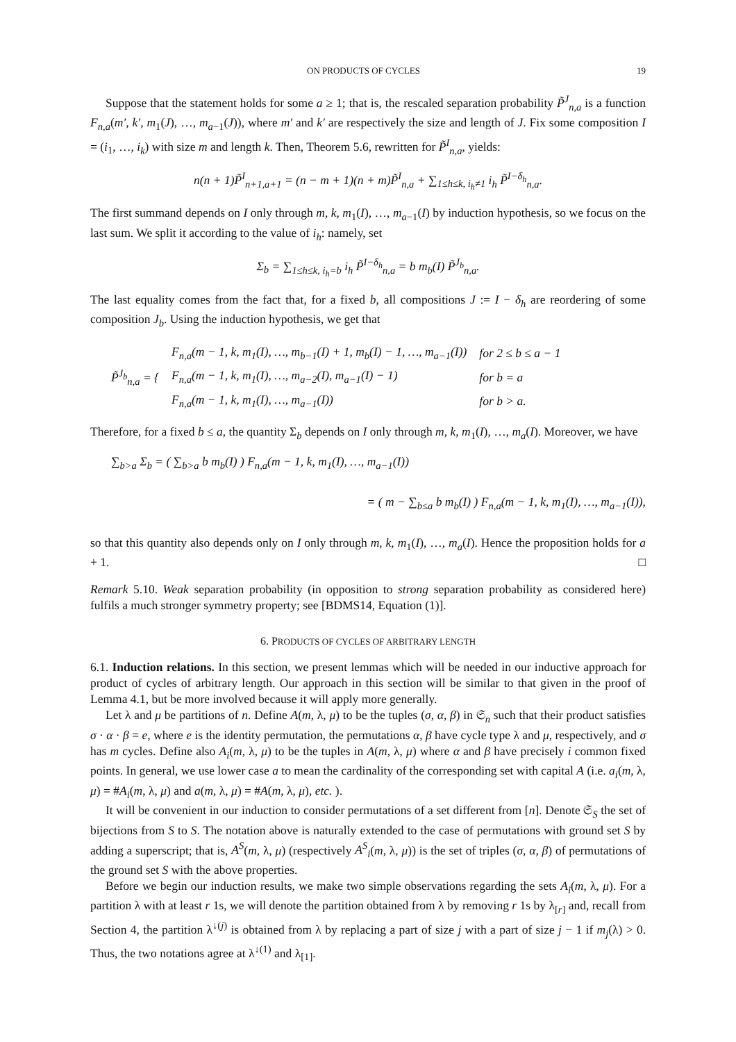ON PRODUCTS OF CYCLES 19
Suppose that the statement holds for some a ≥ 1; that is, the rescaled separation probability P̃<sup>J</sup><sub>n,a</sub> is a function F<sub>n,a</sub>(m′, k′, m<sub>1</sub>(J), …, m<sub>a−1</sub>(J)), where m′ and k′ are respectively the size and length of J. Fix some composition I = (i<sub>1</sub>, …, i<sub>k</sub>) with size m and length k. Then, Theorem 5.6, rewritten for P̃<sup>I</sup><sub>n,a</sub>, yields:
n(n + 1)P̃<sup>I</sup><sub>n+1,a+1</sub> = (n − m + 1)(n + m)P̃<sup>I</sup><sub>n,a</sub> + ∑<sub>1≤h≤k, i<sub>h</sub>≠1</sub> i<sub>h</sub> P̃<sup>I−δ<sub>h</sub></sup><sub>n,a</sub>.
The first summand depends on I only through m, k, m<sub>1</sub>(I), …, m<sub>a−1</sub>(I) by induction hypothesis, so we focus on the last sum. We split it according to the value of i<sub>h</sub>: namely, set
Σ<sub>b</sub> = ∑<sub>1≤h≤k, i<sub>h</sub>=b</sub> i<sub>h</sub> P̃<sup>I−δ<sub>h</sub></sup><sub>n,a</sub> = b m<sub>b</sub>(I) P̃<sup>J<sub>b</sub></sup><sub>n,a</sub>.
The last equality comes from the fact that, for a fixed b, all compositions J := I − δ<sub>h</sub> are reordering of some composition J<sub>b</sub>. Using the induction hypothesis, we get that
| P̃<sup>J<sub>b</sub></sup><sub>n,a</sub> = { | F<sub>n,a</sub> ( m − 1, k , m<sub>1</sub>( I ), …, m<sub>b−1</sub>( I ) + 1, m<sub>b</sub> ( I ) − 1, …, m<sub>a−1</sub>( I )) | for 2 ≤ b ≤ a − 1 |
| | F<sub>n,a</sub> ( m − 1, k , m<sub>1</sub>( I ), …, m<sub>a−2</sub>( I ), m<sub>a−1</sub>( I ) − 1) | for b = a |
| | F<sub>n,a</sub> ( m − 1, k , m<sub>1</sub>( I ), …, m<sub>a−1</sub>( I )) | for b > a . |
Therefore, for a fixed b ≤ a, the quantity Σ<sub>b</sub> depends on I only through m, k, m<sub>1</sub>(I), …, m<sub>a</sub>(I). Moreover, we have
∑<sub>b>a</sub> Σ<sub>b</sub> = ( ∑<sub>b>a</sub> b m<sub>b</sub>(I) ) F<sub>n,a</sub>(m − 1, k, m<sub>1</sub>(I), …, m<sub>a−1</sub>(I))
= ( m − ∑<sub>b≤a</sub> b m<sub>b</sub>(I) ) F<sub>n,a</sub>(m − 1, k, m<sub>1</sub>(I), …, m<sub>a−1</sub>(I)),
so that this quantity also depends only on I only through m, k, m<sub>1</sub>(I), …, m<sub>a</sub>(I). Hence the proposition holds for a + 1. □
Remark 5.10. Weak separation probability (in opposition to strong separation probability as considered here) fulfils a much stronger symmetry property; see [BDMS14, Equation (1)].
6. PRODUCTS OF CYCLES OF ARBITRARY LENGTH
6.1. Induction relations. In this section, we present lemmas which will be needed in our inductive approach for product of cycles of arbitrary length. Our approach in this section will be similar to that given in the proof of Lemma 4.1, but be more involved because it will apply more generally.
Let λ and μ be partitions of n. Define A(m, λ, μ) to be the tuples (σ, α, β) in 𝔖<sub>n</sub> such that their product satisfies σ · α · β = e, where e is the identity permutation, the permutations α, β have cycle type λ and μ, respectively, and σ has m cycles. Define also A<sub>i</sub>(m, λ, μ) to be the tuples in A(m, λ, μ) where α and β have precisely i common fixed points. In general, we use lower case a to mean the cardinality of the corresponding set with capital A (i.e. a<sub>i</sub>(m, λ, μ) = #A<sub>i</sub>(m, λ, μ) and a(m, λ, μ) = #A(m, λ, μ), etc. ).
It will be convenient in our induction to consider permutations of a set different from [n]. Denote 𝔖<sub>S</sub> the set of bijections from S to S. The notation above is naturally extended to the case of permutations with ground set S by adding a superscript; that is, A<sup>S</sup>(m, λ, μ) (respectively A<sup>S</sup><sub>i</sub>(m, λ, μ)) is the set of triples (σ, α, β) of permutations of the ground set S with the above properties.
Before we begin our induction results, we make two simple observations regarding the sets A<sub>i</sub>(m, λ, μ). For a partition λ with at least r 1s, we will denote the partition obtained from λ by removing r 1s by λ<sub>[r]</sub> and, recall from Section 4, the partition λ<sup>↓(j)</sup> is obtained from λ by replacing a part of size j with a part of size j − 1 if m<sub>j</sub>(λ) > 0. Thus, the two notations agree at λ<sup>↓(1)</sup> and λ<sub>[1]</sub>.